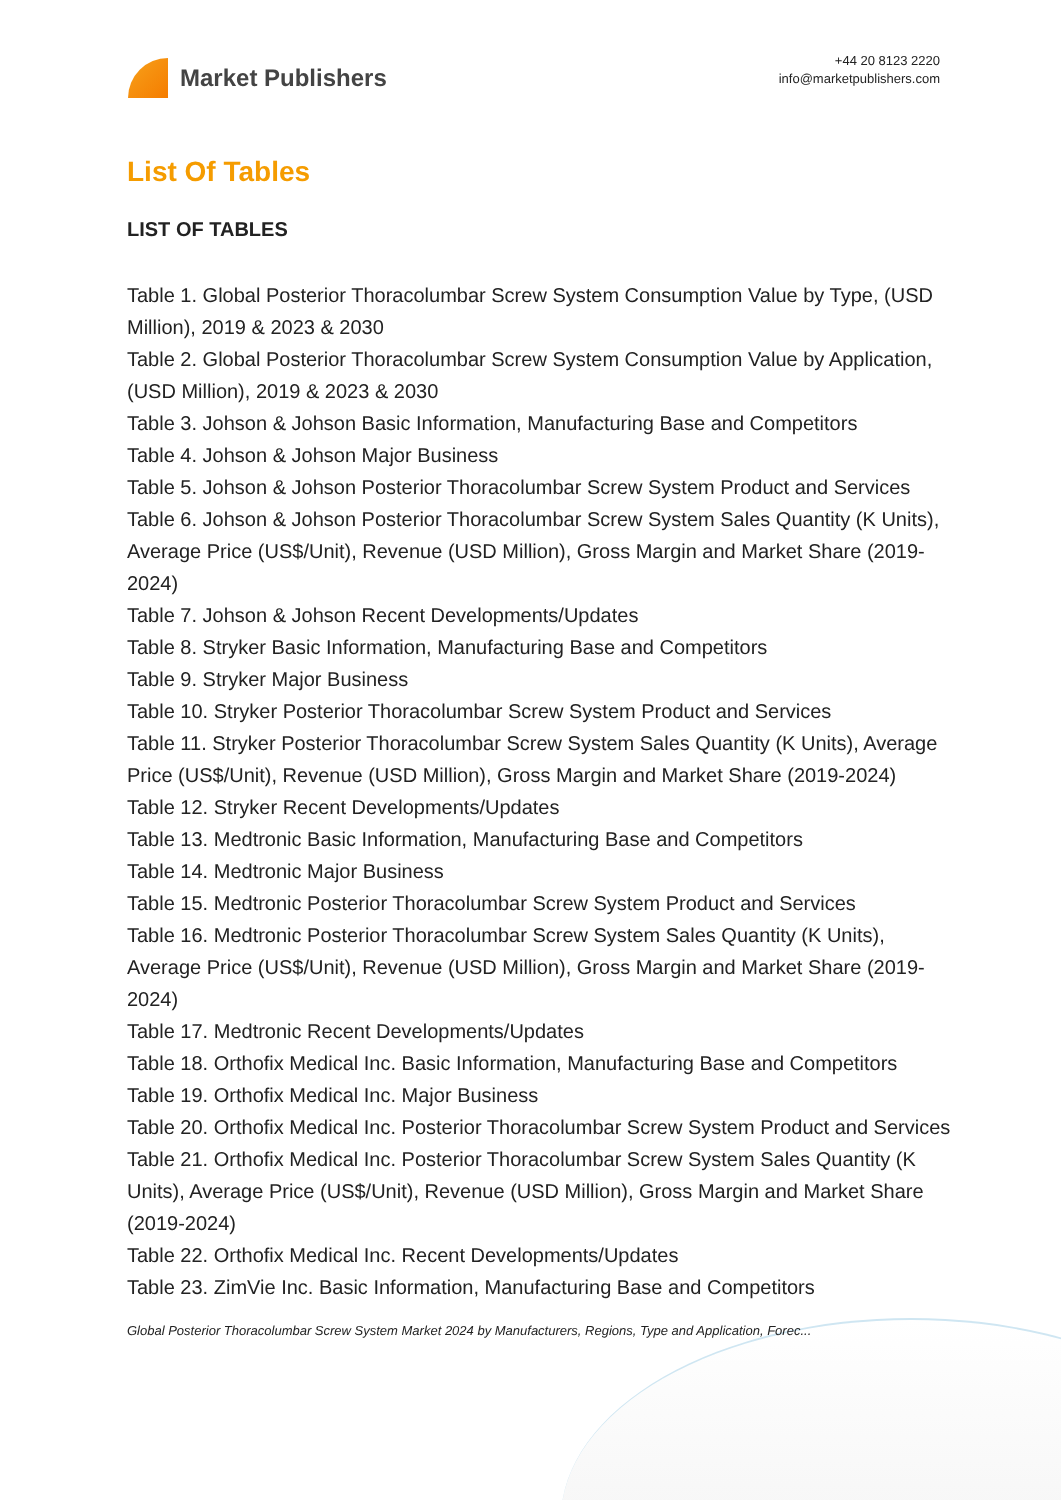Market Publishers
+44 20 8123 2220
info@marketpublishers.com
List Of Tables
LIST OF TABLES
Table 1. Global Posterior Thoracolumbar Screw System Consumption Value by Type, (USD Million), 2019 & 2023 & 2030
Table 2. Global Posterior Thoracolumbar Screw System Consumption Value by Application, (USD Million), 2019 & 2023 & 2030
Table 3. Johson & Johson Basic Information, Manufacturing Base and Competitors
Table 4. Johson & Johson Major Business
Table 5. Johson & Johson Posterior Thoracolumbar Screw System Product and Services
Table 6. Johson & Johson Posterior Thoracolumbar Screw System Sales Quantity (K Units), Average Price (US$/Unit), Revenue (USD Million), Gross Margin and Market Share (2019-2024)
Table 7. Johson & Johson Recent Developments/Updates
Table 8. Stryker Basic Information, Manufacturing Base and Competitors
Table 9. Stryker Major Business
Table 10. Stryker Posterior Thoracolumbar Screw System Product and Services
Table 11. Stryker Posterior Thoracolumbar Screw System Sales Quantity (K Units), Average Price (US$/Unit), Revenue (USD Million), Gross Margin and Market Share (2019-2024)
Table 12. Stryker Recent Developments/Updates
Table 13. Medtronic Basic Information, Manufacturing Base and Competitors
Table 14. Medtronic Major Business
Table 15. Medtronic Posterior Thoracolumbar Screw System Product and Services
Table 16. Medtronic Posterior Thoracolumbar Screw System Sales Quantity (K Units), Average Price (US$/Unit), Revenue (USD Million), Gross Margin and Market Share (2019-2024)
Table 17. Medtronic Recent Developments/Updates
Table 18. Orthofix Medical Inc. Basic Information, Manufacturing Base and Competitors
Table 19. Orthofix Medical Inc. Major Business
Table 20. Orthofix Medical Inc. Posterior Thoracolumbar Screw System Product and Services
Table 21. Orthofix Medical Inc. Posterior Thoracolumbar Screw System Sales Quantity (K Units), Average Price (US$/Unit), Revenue (USD Million), Gross Margin and Market Share (2019-2024)
Table 22. Orthofix Medical Inc. Recent Developments/Updates
Table 23. ZimVie Inc. Basic Information, Manufacturing Base and Competitors
Global Posterior Thoracolumbar Screw System Market 2024 by Manufacturers, Regions, Type and Application, Forec...